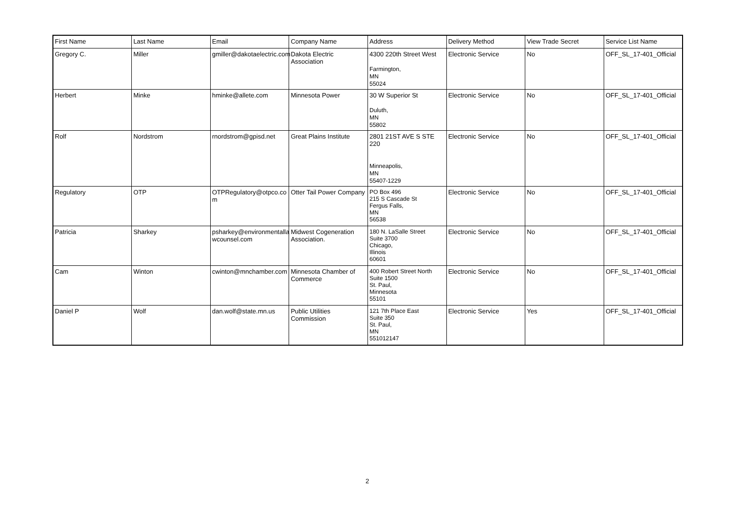| First Name | Last Name | Email | Company Name | Address | Delivery Method | View Trade Secret | Service List Name |
| --- | --- | --- | --- | --- | --- | --- | --- |
| Gregory C. | Miller | gmiller@dakotaelectric.com | Dakota Electric Association | 4300 220th Street West Farmington, MN 55024 | Electronic Service | No | OFF_SL_17-401_Official |
| Herbert | Minke | hminke@allete.com | Minnesota Power | 30 W Superior St Duluth, MN 55802 | Electronic Service | No | OFF_SL_17-401_Official |
| Rolf | Nordstrom | rnordstrom@gpisd.net | Great Plains Institute | 2801 21ST AVE S STE 220 Minneapolis, MN 55407-1229 | Electronic Service | No | OFF_SL_17-401_Official |
| Regulatory | OTP | OTPRegulatory@otpco.co m | Otter Tail Power Company | PO Box 496 215 S Cascade St Fergus Falls, MN 56538 | Electronic Service | No | OFF_SL_17-401_Official |
| Patricia | Sharkey | psharkey@environmentalla wcounsel.com | Midwest Cogeneration Association. | 180 N. LaSalle Street Suite 3700 Chicago, Illinois 60601 | Electronic Service | No | OFF_SL_17-401_Official |
| Cam | Winton | cwinton@mnchamber.com | Minnesota Chamber of Commerce | 400 Robert Street North Suite 1500 St. Paul, Minnesota 55101 | Electronic Service | No | OFF_SL_17-401_Official |
| Daniel P | Wolf | dan.wolf@state.mn.us | Public Utilities Commission | 121 7th Place East Suite 350 St. Paul, MN 551012147 | Electronic Service | Yes | OFF_SL_17-401_Official |
2